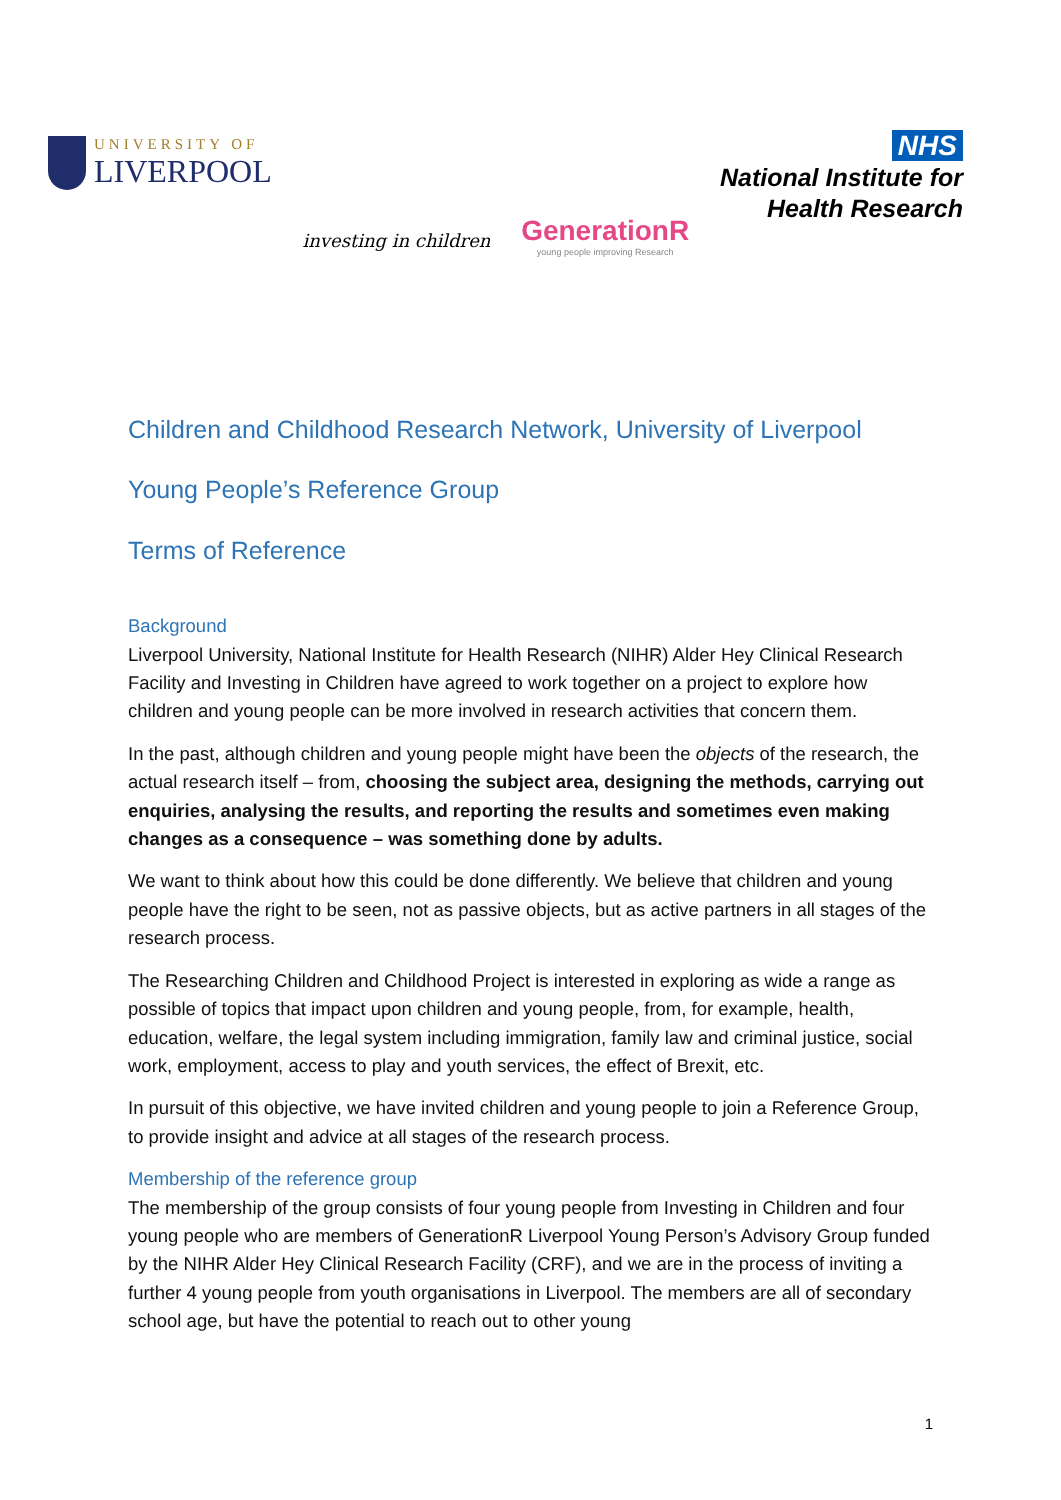UNIVERSITY OF
LIVERPOOL
investing in children
GenerationR
young people improving Research
NHS
National Institute for
Health Research
Children and Childhood Research Network, University of Liverpool
Young People’s Reference Group
Terms of Reference
Background
Liverpool University, National Institute for Health Research (NIHR) Alder Hey Clinical Research Facility and Investing in Children have agreed to work together on a project to explore how children and young people can be more involved in research activities that concern them.
In the past, although children and young people might have been the objects of the research, the actual research itself – from, choosing the subject area, designing the methods, carrying out enquiries, analysing the results, and reporting the results and sometimes even making changes as a consequence – was something done by adults.
We want to think about how this could be done differently. We believe that children and young people have the right to be seen, not as passive objects, but as active partners in all stages of the research process.
The Researching Children and Childhood Project is interested in exploring as wide a range as possible of topics that impact upon children and young people, from, for example, health, education, welfare, the legal system including immigration, family law and criminal justice, social work, employment, access to play and youth services, the effect of Brexit, etc.
In pursuit of this objective, we have invited children and young people to join a Reference Group, to provide insight and advice at all stages of the research process.
Membership of the reference group
The membership of the group consists of four young people from Investing in Children and four young people who are members of GenerationR Liverpool Young Person’s Advisory Group funded by the NIHR Alder Hey Clinical Research Facility (CRF), and we are in the process of inviting a further 4 young people from youth organisations in Liverpool. The members are all of secondary school age, but have the potential to reach out to other young
1